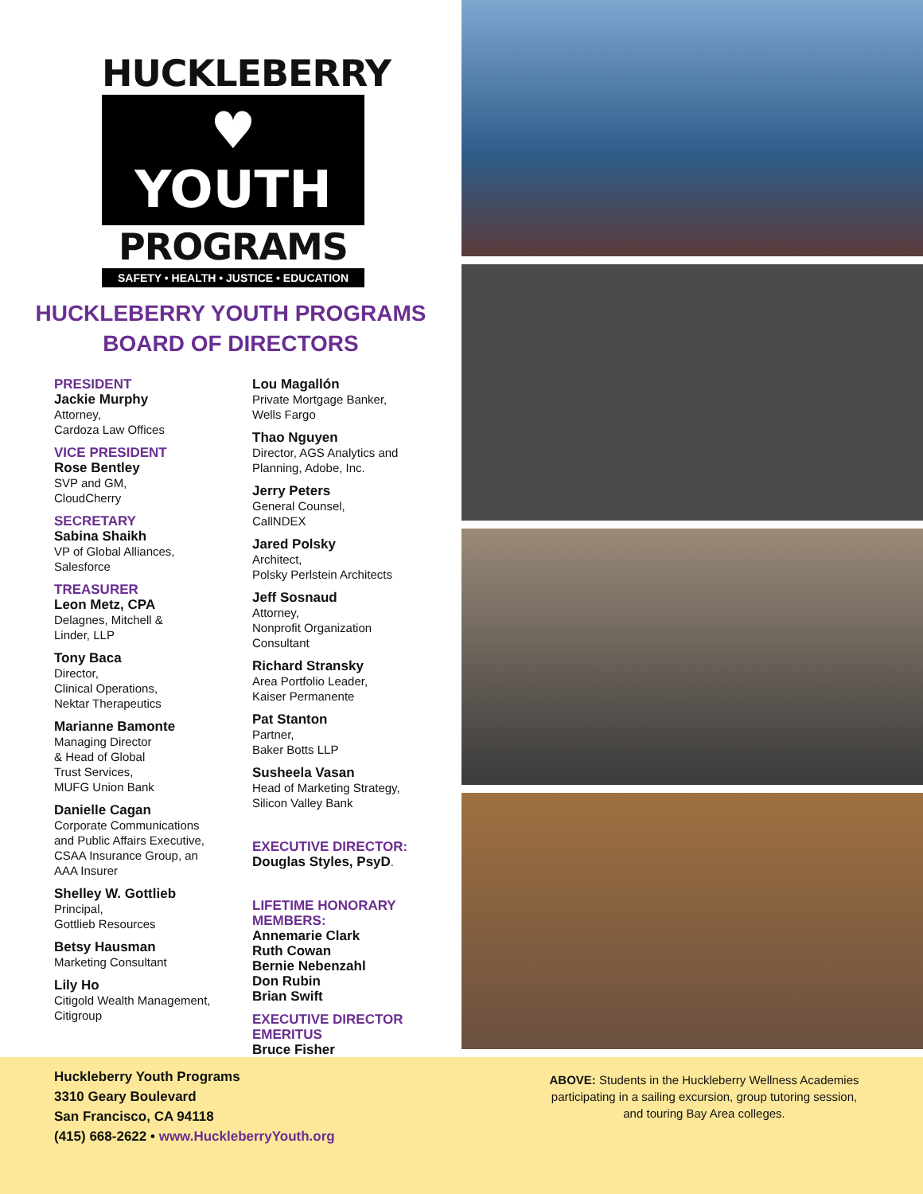HUCKLEBERRY
♥ YOUTH
PROGRAMS
SAFETY • HEALTH • JUSTICE • EDUCATION
HUCKLEBERRY YOUTH PROGRAMS
BOARD OF DIRECTORS
PRESIDENT
Jackie Murphy
Attorney,
Cardoza Law Offices
VICE PRESIDENT
Rose Bentley
SVP and GM,
CloudCherry
SECRETARY
Sabina Shaikh
VP of Global Alliances,
Salesforce
TREASURER
Leon Metz, CPA
Delagnes, Mitchell &
Linder, LLP
Tony Baca
Director,
Clinical Operations,
Nektar Therapeutics
Marianne Bamonte
Managing Director
& Head of Global
Trust Services,
MUFG Union Bank
Danielle Cagan
Corporate Communications
and Public Affairs Executive,
CSAA Insurance Group, an
AAA Insurer
Shelley W. Gottlieb
Principal,
Gottlieb Resources
Betsy Hausman
Marketing Consultant
Lily Ho
Citigold Wealth Management,
Citigroup
Lou Magallón
Private Mortgage Banker,
Wells Fargo
Thao Nguyen
Director, AGS Analytics and
Planning, Adobe, Inc.
Jerry Peters
General Counsel,
CallNDEX
Jared Polsky
Architect,
Polsky Perlstein Architects
Jeff Sosnaud
Attorney,
Nonprofit Organization
Consultant
Richard Stransky
Area Portfolio Leader,
Kaiser Permanente
Pat Stanton
Partner,
Baker Botts LLP
Susheela Vasan
Head of Marketing Strategy,
Silicon Valley Bank
EXECUTIVE DIRECTOR:
Douglas Styles, PsyD.
LIFETIME HONORARY
MEMBERS:
Annemarie Clark
Ruth Cowan
Bernie Nebenzahl
Don Rubin
Brian Swift
EXECUTIVE DIRECTOR
EMERITUS
Bruce Fisher
Huckleberry Youth Programs
3310 Geary Boulevard
San Francisco, CA 94118
(415) 668-2622 • www.HuckleberryYouth.org
ABOVE: Students in the Huckleberry Wellness Academies participating in a sailing excursion, group tutoring session, and touring Bay Area colleges.